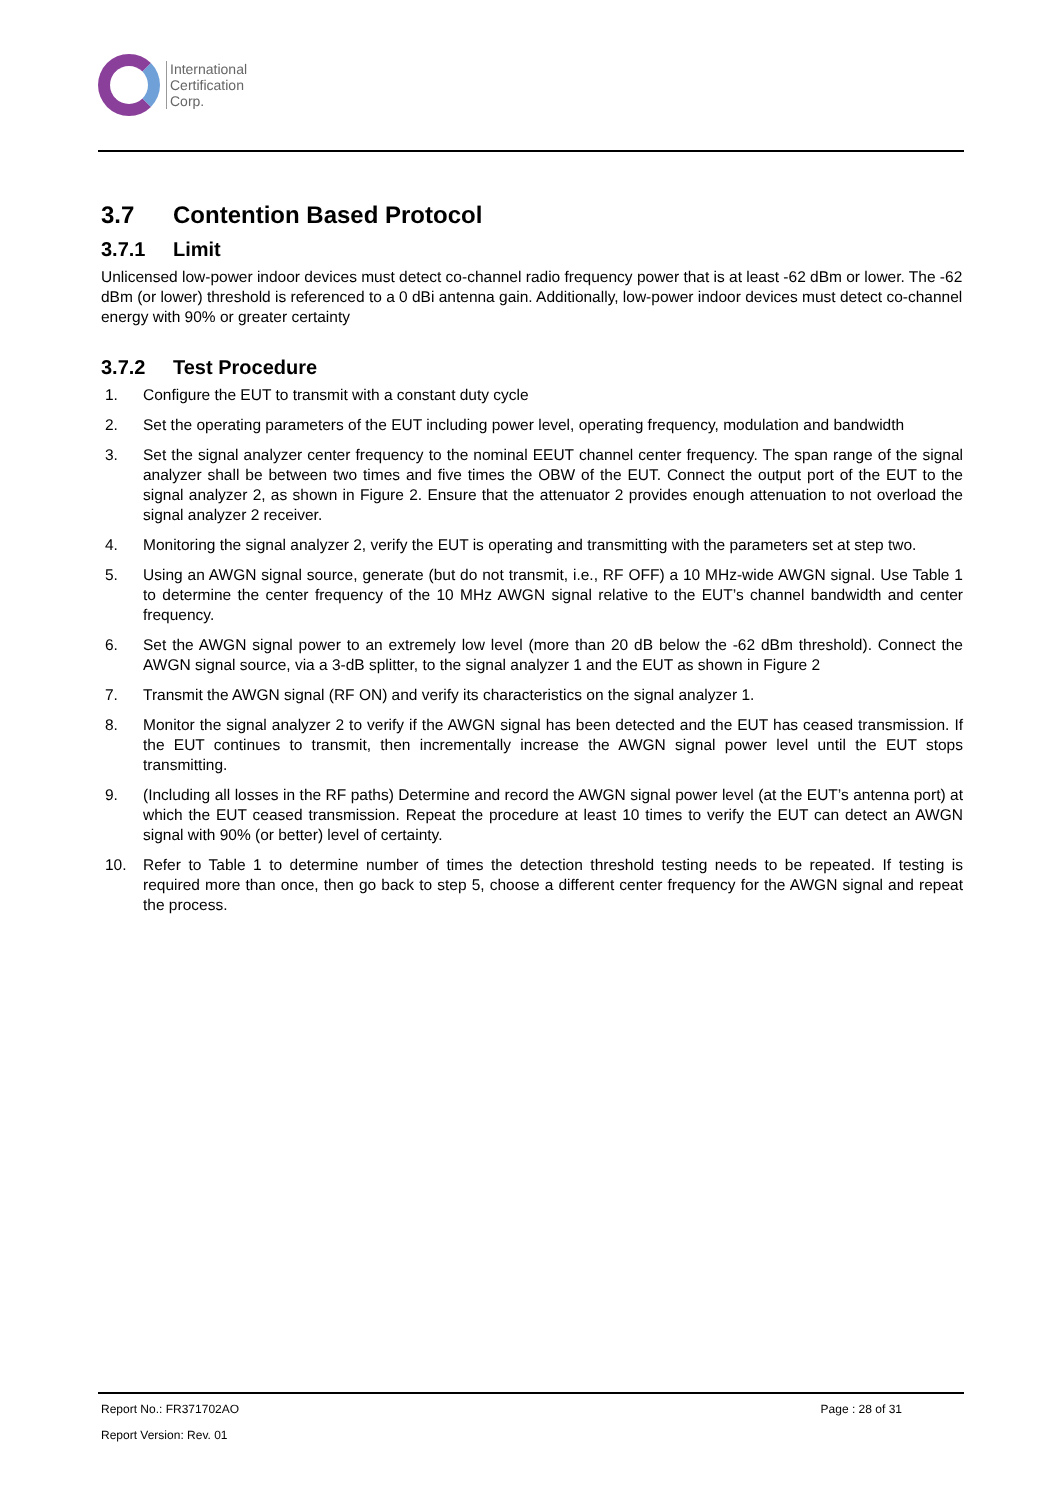International
Certification
Corp.
3.7 Contention Based Protocol
3.7.1 Limit
Unlicensed low-power indoor devices must detect co-channel radio frequency power that is at least -62 dBm or lower. The -62 dBm (or lower) threshold is referenced to a 0 dBi antenna gain. Additionally, low-power indoor devices must detect co-channel energy with 90% or greater certainty
3.7.2 Test Procedure
1. Configure the EUT to transmit with a constant duty cycle
2. Set the operating parameters of the EUT including power level, operating frequency, modulation and bandwidth
3. Set the signal analyzer center frequency to the nominal EEUT channel center frequency. The span range of the signal analyzer shall be between two times and five times the OBW of the EUT. Connect the output port of the EUT to the signal analyzer 2, as shown in Figure 2. Ensure that the attenuator 2 provides enough attenuation to not overload the signal analyzer 2 receiver.
4. Monitoring the signal analyzer 2, verify the EUT is operating and transmitting with the parameters set at step two.
5. Using an AWGN signal source, generate (but do not transmit, i.e., RF OFF) a 10 MHz-wide AWGN signal. Use Table 1 to determine the center frequency of the 10 MHz AWGN signal relative to the EUT’s channel bandwidth and center frequency.
6. Set the AWGN signal power to an extremely low level (more than 20 dB below the -62 dBm threshold). Connect the AWGN signal source, via a 3-dB splitter, to the signal analyzer 1 and the EUT as shown in Figure 2
7. Transmit the AWGN signal (RF ON) and verify its characteristics on the signal analyzer 1.
8. Monitor the signal analyzer 2 to verify if the AWGN signal has been detected and the EUT has ceased transmission. If the EUT continues to transmit, then incrementally increase the AWGN signal power level until the EUT stops transmitting.
9. (Including all losses in the RF paths) Determine and record the AWGN signal power level (at the EUT’s antenna port) at which the EUT ceased transmission. Repeat the procedure at least 10 times to verify the EUT can detect an AWGN signal with 90% (or better) level of certainty.
10. Refer to Table 1 to determine number of times the detection threshold testing needs to be repeated. If testing is required more than once, then go back to step 5, choose a different center frequency for the AWGN signal and repeat the process.
Report No.: FR371702AO Page : 28 of 31
Report Version: Rev. 01